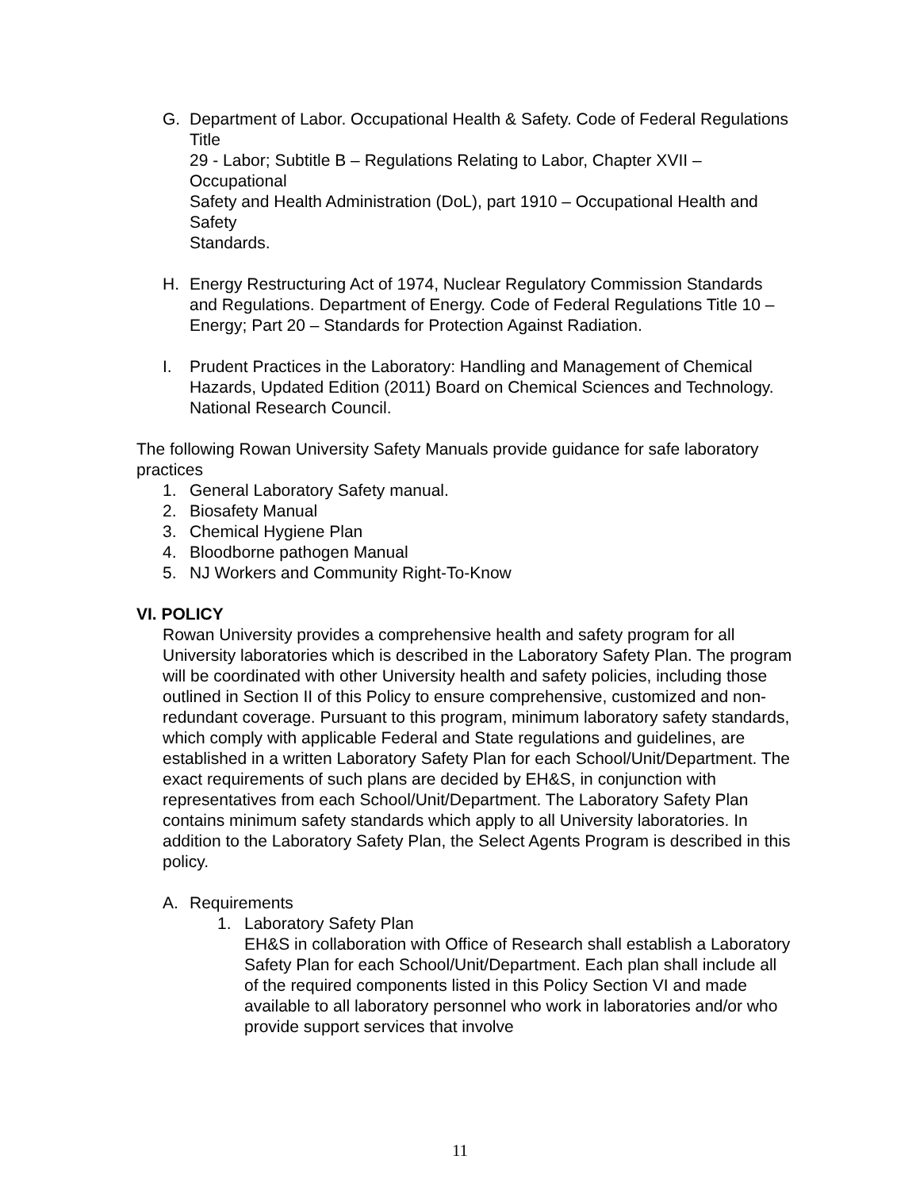G. Department of Labor. Occupational Health & Safety. Code of Federal Regulations Title
29 - Labor; Subtitle B – Regulations Relating to Labor, Chapter XVII – Occupational
Safety and Health Administration (DoL), part 1910 – Occupational Health and Safety
Standards.
H. Energy Restructuring Act of 1974, Nuclear Regulatory Commission Standards and Regulations. Department of Energy. Code of Federal Regulations Title 10 – Energy; Part 20 – Standards for Protection Against Radiation.
I. Prudent Practices in the Laboratory: Handling and Management of Chemical Hazards, Updated Edition (2011) Board on Chemical Sciences and Technology. National Research Council.
The following Rowan University Safety Manuals provide guidance for safe laboratory practices
1. General Laboratory Safety manual.
2. Biosafety Manual
3. Chemical Hygiene Plan
4. Bloodborne pathogen Manual
5. NJ Workers and Community Right-To-Know
VI. POLICY
Rowan University provides a comprehensive health and safety program for all University laboratories which is described in the Laboratory Safety Plan. The program will be coordinated with other University health and safety policies, including those outlined in Section II of this Policy to ensure comprehensive, customized and non-redundant coverage. Pursuant to this program, minimum laboratory safety standards, which comply with applicable Federal and State regulations and guidelines, are established in a written Laboratory Safety Plan for each School/Unit/Department. The exact requirements of such plans are decided by EH&S, in conjunction with representatives from each School/Unit/Department. The Laboratory Safety Plan contains minimum safety standards which apply to all University laboratories. In addition to the Laboratory Safety Plan, the Select Agents Program is described in this policy.
A. Requirements
1. Laboratory Safety Plan
EH&S in collaboration with Office of Research shall establish a Laboratory Safety Plan for each School/Unit/Department. Each plan shall include all of the required components listed in this Policy Section VI and made available to all laboratory personnel who work in laboratories and/or who provide support services that involve
11